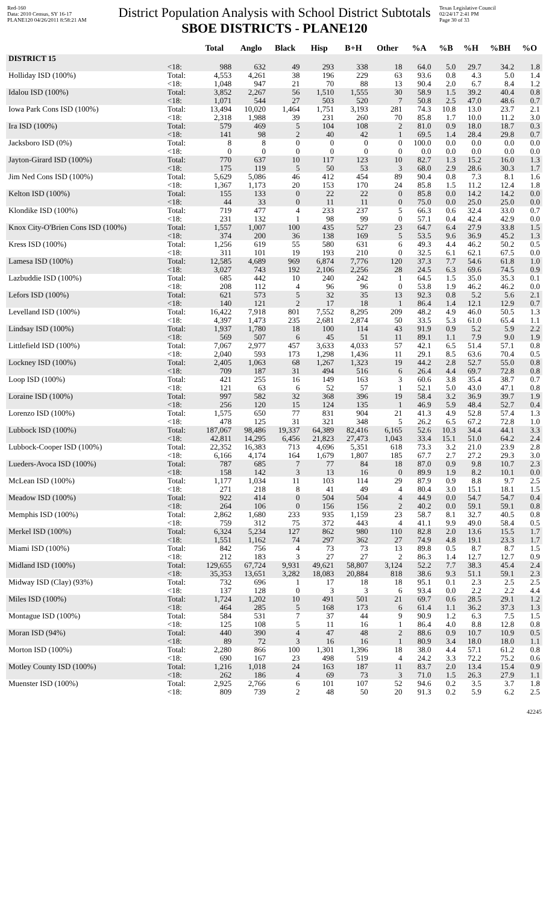Red-160
Data: 2010 Census, SY 16-17
PLANE120 04/26/2011 8:58:21 AM
District Population Analysis with School District Subtotals
SBOE DISTRICTS - PLANE120
Texas Legislative Council
02/24/17 2:41 PM
Page 30 of 33
| | | Total | Anglo | Black | Hisp | B+H | Other | %A | %B | %H | %BH | %O |
| --- | --- | --- | --- | --- | --- | --- | --- | --- | --- | --- | --- | --- |
| DISTRICT 15 | | | | | | | | | | | | |
| | <18: | 988 | 632 | 49 | 293 | 338 | 18 | 64.0 | 5.0 | 29.7 | 34.2 | 1.8 |
| Holliday ISD (100%) | Total: | 4,553 | 4,261 | 38 | 196 | 229 | 63 | 93.6 | 0.8 | 4.3 | 5.0 | 1.4 |
| | <18: | 1,048 | 947 | 21 | 70 | 88 | 13 | 90.4 | 2.0 | 6.7 | 8.4 | 1.2 |
| Idalou ISD (100%) | Total: | 3,852 | 2,267 | 56 | 1,510 | 1,555 | 30 | 58.9 | 1.5 | 39.2 | 40.4 | 0.8 |
| | <18: | 1,071 | 544 | 27 | 503 | 520 | 7 | 50.8 | 2.5 | 47.0 | 48.6 | 0.7 |
| Iowa Park Cons ISD (100%) | Total: | 13,494 | 10,020 | 1,464 | 1,751 | 3,193 | 281 | 74.3 | 10.8 | 13.0 | 23.7 | 2.1 |
| | <18: | 2,318 | 1,988 | 39 | 231 | 260 | 70 | 85.8 | 1.7 | 10.0 | 11.2 | 3.0 |
| Ira ISD (100%) | Total: | 579 | 469 | 5 | 104 | 108 | 2 | 81.0 | 0.9 | 18.0 | 18.7 | 0.3 |
| | <18: | 141 | 98 | 2 | 40 | 42 | 1 | 69.5 | 1.4 | 28.4 | 29.8 | 0.7 |
| Jacksboro ISD (0%) | Total: | 8 | 8 | 0 | 0 | 0 | 0 | 100.0 | 0.0 | 0.0 | 0.0 | 0.0 |
| | <18: | 0 | 0 | 0 | 0 | 0 | 0 | 0.0 | 0.0 | 0.0 | 0.0 | 0.0 |
| Jayton-Girard ISD (100%) | Total: | 770 | 637 | 10 | 117 | 123 | 10 | 82.7 | 1.3 | 15.2 | 16.0 | 1.3 |
| | <18: | 175 | 119 | 5 | 50 | 53 | 3 | 68.0 | 2.9 | 28.6 | 30.3 | 1.7 |
| Jim Ned Cons ISD (100%) | Total: | 5,629 | 5,086 | 46 | 412 | 454 | 89 | 90.4 | 0.8 | 7.3 | 8.1 | 1.6 |
| | <18: | 1,367 | 1,173 | 20 | 153 | 170 | 24 | 85.8 | 1.5 | 11.2 | 12.4 | 1.8 |
| Kelton ISD (100%) | Total: | 155 | 133 | 0 | 22 | 22 | 0 | 85.8 | 0.0 | 14.2 | 14.2 | 0.0 |
| | <18: | 44 | 33 | 0 | 11 | 11 | 0 | 75.0 | 0.0 | 25.0 | 25.0 | 0.0 |
| Klondike ISD (100%) | Total: | 719 | 477 | 4 | 233 | 237 | 5 | 66.3 | 0.6 | 32.4 | 33.0 | 0.7 |
| | <18: | 231 | 132 | 1 | 98 | 99 | 0 | 57.1 | 0.4 | 42.4 | 42.9 | 0.0 |
| Knox City-O'Brien Cons ISD (100%) | Total: | 1,557 | 1,007 | 100 | 435 | 527 | 23 | 64.7 | 6.4 | 27.9 | 33.8 | 1.5 |
| | <18: | 374 | 200 | 36 | 138 | 169 | 5 | 53.5 | 9.6 | 36.9 | 45.2 | 1.3 |
| Kress ISD (100%) | Total: | 1,256 | 619 | 55 | 580 | 631 | 6 | 49.3 | 4.4 | 46.2 | 50.2 | 0.5 |
| | <18: | 311 | 101 | 19 | 193 | 210 | 0 | 32.5 | 6.1 | 62.1 | 67.5 | 0.0 |
| Lamesa ISD (100%) | Total: | 12,585 | 4,689 | 969 | 6,874 | 7,776 | 120 | 37.3 | 7.7 | 54.6 | 61.8 | 1.0 |
| | <18: | 3,027 | 743 | 192 | 2,106 | 2,256 | 28 | 24.5 | 6.3 | 69.6 | 74.5 | 0.9 |
| Lazbuddie ISD (100%) | Total: | 685 | 442 | 10 | 240 | 242 | 1 | 64.5 | 1.5 | 35.0 | 35.3 | 0.1 |
| | <18: | 208 | 112 | 4 | 96 | 96 | 0 | 53.8 | 1.9 | 46.2 | 46.2 | 0.0 |
| Lefors ISD (100%) | Total: | 621 | 573 | 5 | 32 | 35 | 13 | 92.3 | 0.8 | 5.2 | 5.6 | 2.1 |
| | <18: | 140 | 121 | 2 | 17 | 18 | 1 | 86.4 | 1.4 | 12.1 | 12.9 | 0.7 |
| Levelland ISD (100%) | Total: | 16,422 | 7,918 | 801 | 7,552 | 8,295 | 209 | 48.2 | 4.9 | 46.0 | 50.5 | 1.3 |
| | <18: | 4,397 | 1,473 | 235 | 2,681 | 2,874 | 50 | 33.5 | 5.3 | 61.0 | 65.4 | 1.1 |
| Lindsay ISD (100%) | Total: | 1,937 | 1,780 | 18 | 100 | 114 | 43 | 91.9 | 0.9 | 5.2 | 5.9 | 2.2 |
| | <18: | 569 | 507 | 6 | 45 | 51 | 11 | 89.1 | 1.1 | 7.9 | 9.0 | 1.9 |
| Littlefield ISD (100%) | Total: | 7,067 | 2,977 | 457 | 3,633 | 4,033 | 57 | 42.1 | 6.5 | 51.4 | 57.1 | 0.8 |
| | <18: | 2,040 | 593 | 173 | 1,298 | 1,436 | 11 | 29.1 | 8.5 | 63.6 | 70.4 | 0.5 |
| Lockney ISD (100%) | Total: | 2,405 | 1,063 | 68 | 1,267 | 1,323 | 19 | 44.2 | 2.8 | 52.7 | 55.0 | 0.8 |
| | <18: | 709 | 187 | 31 | 494 | 516 | 6 | 26.4 | 4.4 | 69.7 | 72.8 | 0.8 |
| Loop ISD (100%) | Total: | 421 | 255 | 16 | 149 | 163 | 3 | 60.6 | 3.8 | 35.4 | 38.7 | 0.7 |
| | <18: | 121 | 63 | 6 | 52 | 57 | 1 | 52.1 | 5.0 | 43.0 | 47.1 | 0.8 |
| Loraine ISD (100%) | Total: | 997 | 582 | 32 | 368 | 396 | 19 | 58.4 | 3.2 | 36.9 | 39.7 | 1.9 |
| | <18: | 256 | 120 | 15 | 124 | 135 | 1 | 46.9 | 5.9 | 48.4 | 52.7 | 0.4 |
| Lorenzo ISD (100%) | Total: | 1,575 | 650 | 77 | 831 | 904 | 21 | 41.3 | 4.9 | 52.8 | 57.4 | 1.3 |
| | <18: | 478 | 125 | 31 | 321 | 348 | 5 | 26.2 | 6.5 | 67.2 | 72.8 | 1.0 |
| Lubbock ISD (100%) | Total: | 187,067 | 98,486 | 19,337 | 64,389 | 82,416 | 6,165 | 52.6 | 10.3 | 34.4 | 44.1 | 3.3 |
| | <18: | 42,811 | 14,295 | 6,456 | 21,823 | 27,473 | 1,043 | 33.4 | 15.1 | 51.0 | 64.2 | 2.4 |
| Lubbock-Cooper ISD (100%) | Total: | 22,352 | 16,383 | 713 | 4,696 | 5,351 | 618 | 73.3 | 3.2 | 21.0 | 23.9 | 2.8 |
| | <18: | 6,166 | 4,174 | 164 | 1,679 | 1,807 | 185 | 67.7 | 2.7 | 27.2 | 29.3 | 3.0 |
| Lueders-Avoca ISD (100%) | Total: | 787 | 685 | 7 | 77 | 84 | 18 | 87.0 | 0.9 | 9.8 | 10.7 | 2.3 |
| | <18: | 158 | 142 | 3 | 13 | 16 | 0 | 89.9 | 1.9 | 8.2 | 10.1 | 0.0 |
| McLean ISD (100%) | Total: | 1,177 | 1,034 | 11 | 103 | 114 | 29 | 87.9 | 0.9 | 8.8 | 9.7 | 2.5 |
| | <18: | 271 | 218 | 8 | 41 | 49 | 4 | 80.4 | 3.0 | 15.1 | 18.1 | 1.5 |
| Meadow ISD (100%) | Total: | 922 | 414 | 0 | 504 | 504 | 4 | 44.9 | 0.0 | 54.7 | 54.7 | 0.4 |
| | <18: | 264 | 106 | 0 | 156 | 156 | 2 | 40.2 | 0.0 | 59.1 | 59.1 | 0.8 |
| Memphis ISD (100%) | Total: | 2,862 | 1,680 | 233 | 935 | 1,159 | 23 | 58.7 | 8.1 | 32.7 | 40.5 | 0.8 |
| | <18: | 759 | 312 | 75 | 372 | 443 | 4 | 41.1 | 9.9 | 49.0 | 58.4 | 0.5 |
| Merkel ISD (100%) | Total: | 6,324 | 5,234 | 127 | 862 | 980 | 110 | 82.8 | 2.0 | 13.6 | 15.5 | 1.7 |
| | <18: | 1,551 | 1,162 | 74 | 297 | 362 | 27 | 74.9 | 4.8 | 19.1 | 23.3 | 1.7 |
| Miami ISD (100%) | Total: | 842 | 756 | 4 | 73 | 73 | 13 | 89.8 | 0.5 | 8.7 | 8.7 | 1.5 |
| | <18: | 212 | 183 | 3 | 27 | 27 | 2 | 86.3 | 1.4 | 12.7 | 12.7 | 0.9 |
| Midland ISD (100%) | Total: | 129,655 | 67,724 | 9,931 | 49,621 | 58,807 | 3,124 | 52.2 | 7.7 | 38.3 | 45.4 | 2.4 |
| | <18: | 35,353 | 13,651 | 3,282 | 18,083 | 20,884 | 818 | 38.6 | 9.3 | 51.1 | 59.1 | 2.3 |
| Midway ISD (Clay) (93%) | Total: | 732 | 696 | 1 | 17 | 18 | 18 | 95.1 | 0.1 | 2.3 | 2.5 | 2.5 |
| | <18: | 137 | 128 | 0 | 3 | 3 | 6 | 93.4 | 0.0 | 2.2 | 2.2 | 4.4 |
| Miles ISD (100%) | Total: | 1,724 | 1,202 | 10 | 491 | 501 | 21 | 69.7 | 0.6 | 28.5 | 29.1 | 1.2 |
| | <18: | 464 | 285 | 5 | 168 | 173 | 6 | 61.4 | 1.1 | 36.2 | 37.3 | 1.3 |
| Montague ISD (100%) | Total: | 584 | 531 | 7 | 37 | 44 | 9 | 90.9 | 1.2 | 6.3 | 7.5 | 1.5 |
| | <18: | 125 | 108 | 5 | 11 | 16 | 1 | 86.4 | 4.0 | 8.8 | 12.8 | 0.8 |
| Moran ISD (94%) | Total: | 440 | 390 | 4 | 47 | 48 | 2 | 88.6 | 0.9 | 10.7 | 10.9 | 0.5 |
| | <18: | 89 | 72 | 3 | 16 | 16 | 1 | 80.9 | 3.4 | 18.0 | 18.0 | 1.1 |
| Morton ISD (100%) | Total: | 2,280 | 866 | 100 | 1,301 | 1,396 | 18 | 38.0 | 4.4 | 57.1 | 61.2 | 0.8 |
| | <18: | 690 | 167 | 23 | 498 | 519 | 4 | 24.2 | 3.3 | 72.2 | 75.2 | 0.6 |
| Motley County ISD (100%) | Total: | 1,216 | 1,018 | 24 | 163 | 187 | 11 | 83.7 | 2.0 | 13.4 | 15.4 | 0.9 |
| | <18: | 262 | 186 | 4 | 69 | 73 | 3 | 71.0 | 1.5 | 26.3 | 27.9 | 1.1 |
| Muenster ISD (100%) | Total: | 2,925 | 2,766 | 6 | 101 | 107 | 52 | 94.6 | 0.2 | 3.5 | 3.7 | 1.8 |
| | <18: | 809 | 739 | 2 | 48 | 50 | 20 | 91.3 | 0.2 | 5.9 | 6.2 | 2.5 |
42245